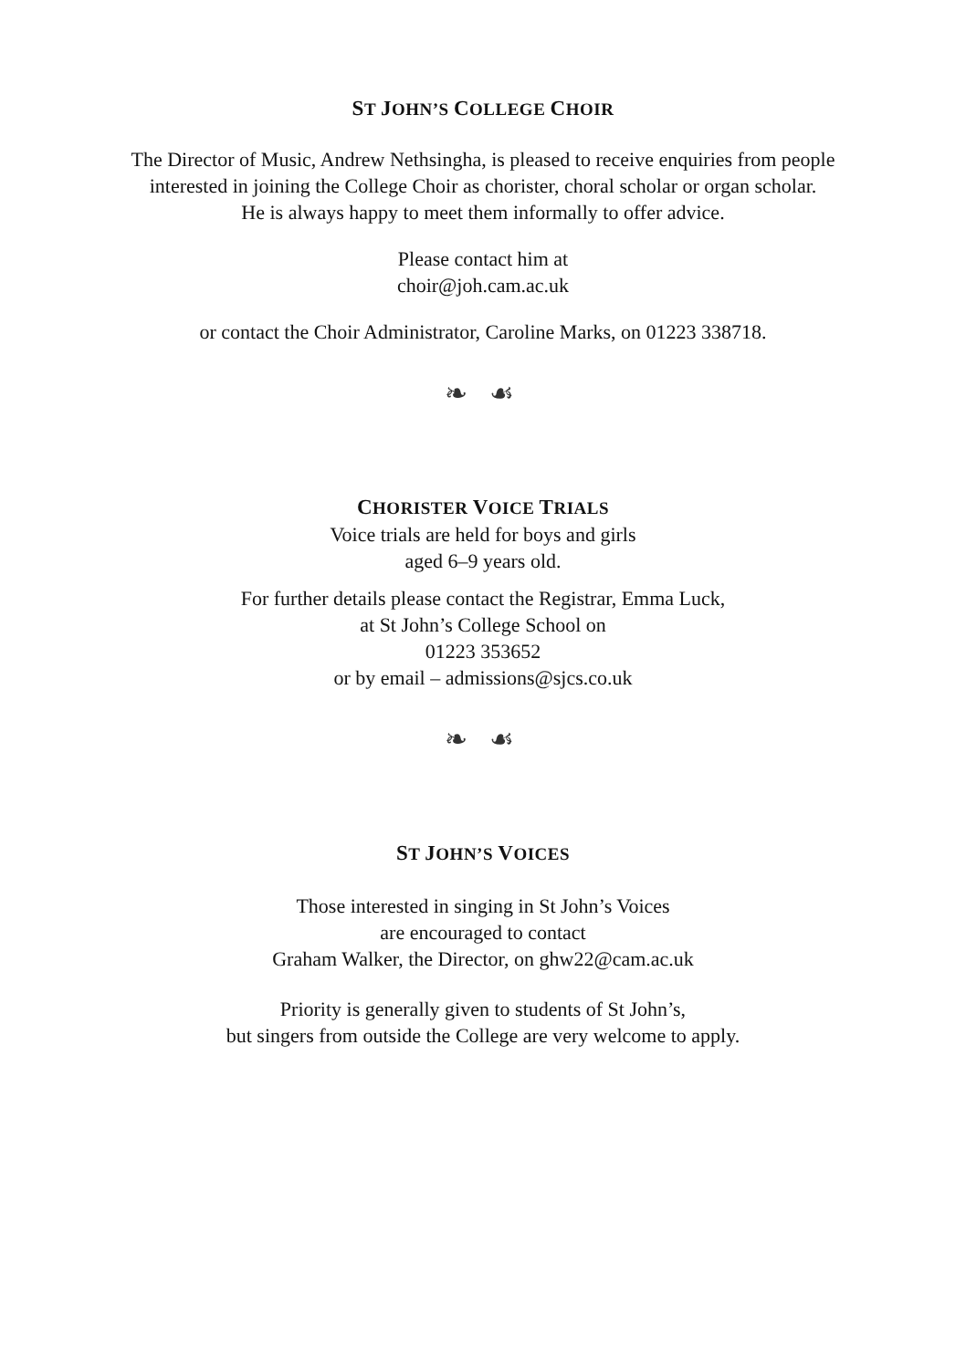ST JOHN’S COLLEGE CHOIR
The Director of Music, Andrew Nethsingha, is pleased to receive enquiries from people
interested in joining the College Choir as chorister, choral scholar or organ scholar.
He is always happy to meet them informally to offer advice.
Please contact him at
choir@joh.cam.ac.uk
or contact the Choir Administrator, Caroline Marks, on 01223 338718.
❧ ☙
CHORISTER VOICE TRIALS
Voice trials are held for boys and girls
aged 6–9 years old.
For further details please contact the Registrar, Emma Luck,
at St John’s College School on
01223 353652
or by email – admissions@sjcs.co.uk
❧ ☙
ST JOHN’S VOICES
Those interested in singing in St John’s Voices
are encouraged to contact
Graham Walker, the Director, on ghw22@cam.ac.uk
Priority is generally given to students of St John’s,
but singers from outside the College are very welcome to apply.